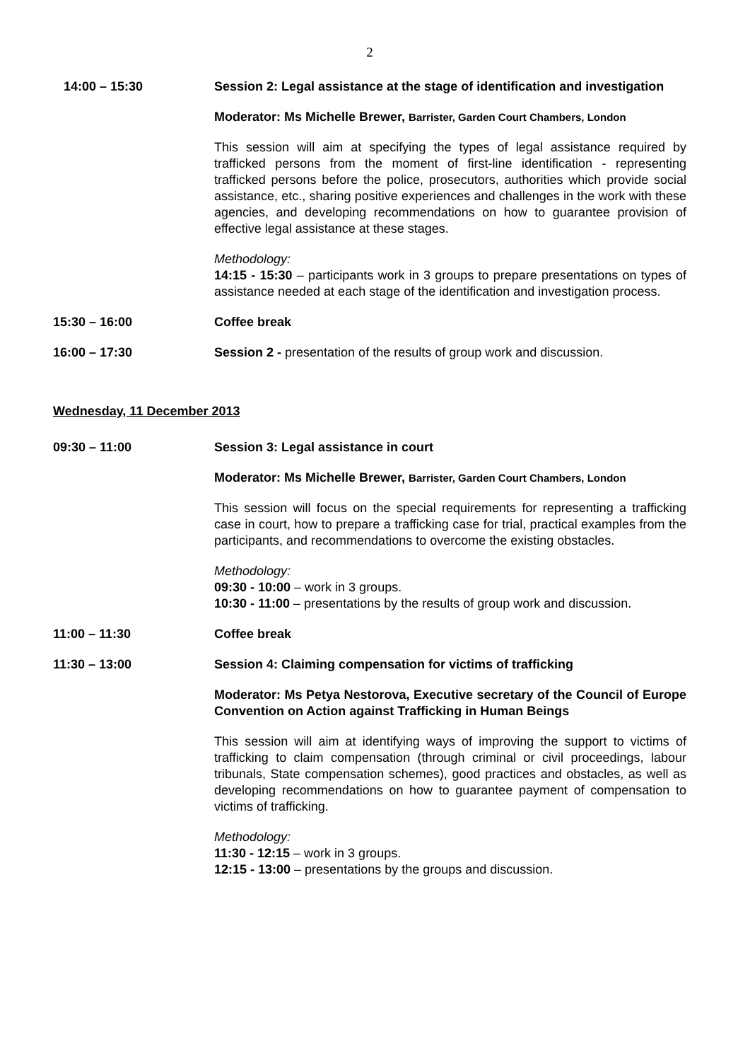2
14:00 – 15:30 Session 2: Legal assistance at the stage of identification and investigation
Moderator: Ms Michelle Brewer, Barrister, Garden Court Chambers, London
This session will aim at specifying the types of legal assistance required by trafficked persons from the moment of first-line identification - representing trafficked persons before the police, prosecutors, authorities which provide social assistance, etc., sharing positive experiences and challenges in the work with these agencies, and developing recommendations on how to guarantee provision of effective legal assistance at these stages.
Methodology:
14:15 - 15:30 – participants work in 3 groups to prepare presentations on types of assistance needed at each stage of the identification and investigation process.
15:30 – 16:00 Coffee break
16:00 – 17:30 Session 2 - presentation of the results of group work and discussion.
Wednesday, 11 December 2013
09:30 – 11:00 Session 3: Legal assistance in court
Moderator: Ms Michelle Brewer, Barrister, Garden Court Chambers, London
This session will focus on the special requirements for representing a trafficking case in court, how to prepare a trafficking case for trial, practical examples from the participants, and recommendations to overcome the existing obstacles.
Methodology:
09:30 - 10:00 – work in 3 groups.
10:30 - 11:00 – presentations by the results of group work and discussion.
11:00 – 11:30 Coffee break
11:30 – 13:00 Session 4: Claiming compensation for victims of trafficking
Moderator: Ms Petya Nestorova, Executive secretary of the Council of Europe Convention on Action against Trafficking in Human Beings
This session will aim at identifying ways of improving the support to victims of trafficking to claim compensation (through criminal or civil proceedings, labour tribunals, State compensation schemes), good practices and obstacles, as well as developing recommendations on how to guarantee payment of compensation to victims of trafficking.
Methodology:
11:30 - 12:15 – work in 3 groups.
12:15 - 13:00 – presentations by the groups and discussion.